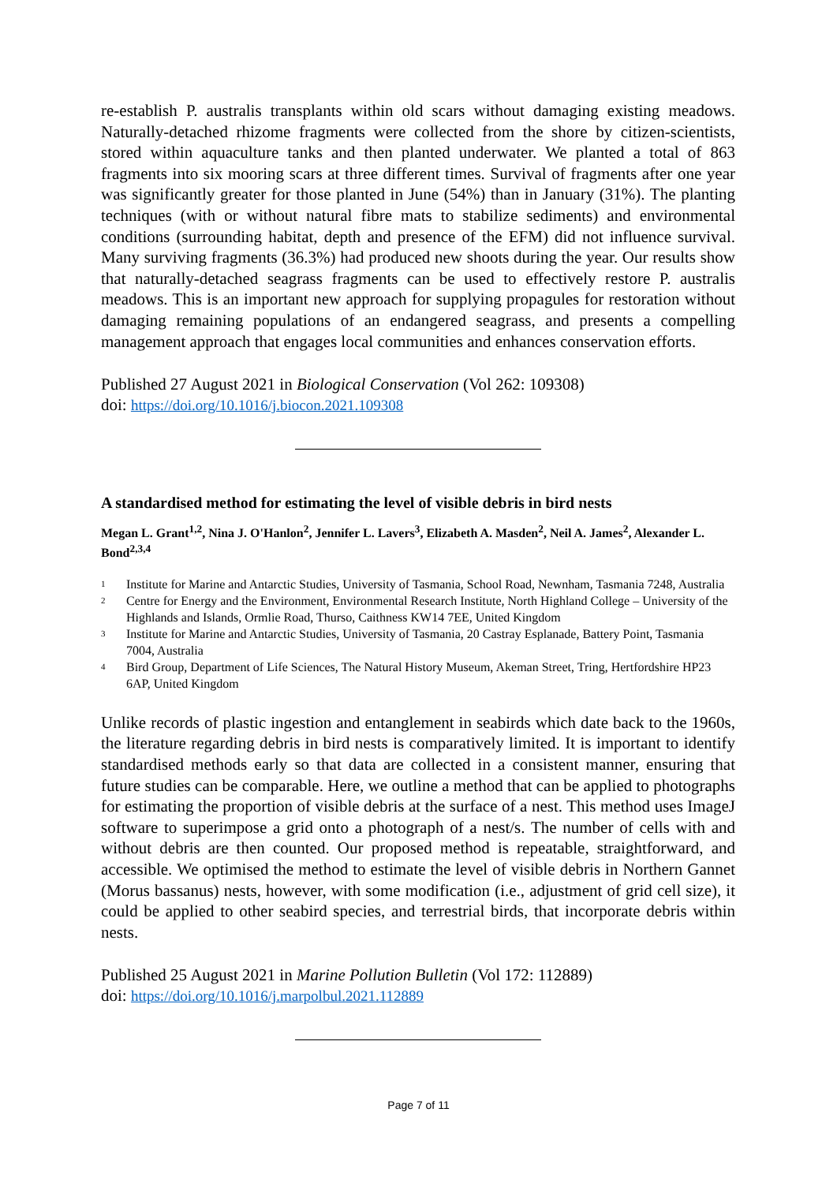re-establish P. australis transplants within old scars without damaging existing meadows. Naturally-detached rhizome fragments were collected from the shore by citizen-scientists, stored within aquaculture tanks and then planted underwater. We planted a total of 863 fragments into six mooring scars at three different times. Survival of fragments after one year was significantly greater for those planted in June (54%) than in January (31%). The planting techniques (with or without natural fibre mats to stabilize sediments) and environmental conditions (surrounding habitat, depth and presence of the EFM) did not influence survival. Many surviving fragments (36.3%) had produced new shoots during the year. Our results show that naturally-detached seagrass fragments can be used to effectively restore P. australis meadows. This is an important new approach for supplying propagules for restoration without damaging remaining populations of an endangered seagrass, and presents a compelling management approach that engages local communities and enhances conservation efforts.
Published 27 August 2021 in Biological Conservation (Vol 262: 109308)
doi: https://doi.org/10.1016/j.biocon.2021.109308
A standardised method for estimating the level of visible debris in bird nests
Megan L. Grant<sup>1,2</sup>, Nina J. O'Hanlon<sup>2</sup>, Jennifer L. Lavers<sup>3</sup>, Elizabeth A. Masden<sup>2</sup>, Neil A. James<sup>2</sup>, Alexander L. Bond<sup>2,3,4</sup>
<sup>1</sup> Institute for Marine and Antarctic Studies, University of Tasmania, School Road, Newnham, Tasmania 7248, Australia
<sup>2</sup> Centre for Energy and the Environment, Environmental Research Institute, North Highland College – University of the Highlands and Islands, Ormlie Road, Thurso, Caithness KW14 7EE, United Kingdom
<sup>3</sup> Institute for Marine and Antarctic Studies, University of Tasmania, 20 Castray Esplanade, Battery Point, Tasmania 7004, Australia
<sup>4</sup> Bird Group, Department of Life Sciences, The Natural History Museum, Akeman Street, Tring, Hertfordshire HP23 6AP, United Kingdom
Unlike records of plastic ingestion and entanglement in seabirds which date back to the 1960s, the literature regarding debris in bird nests is comparatively limited. It is important to identify standardised methods early so that data are collected in a consistent manner, ensuring that future studies can be comparable. Here, we outline a method that can be applied to photographs for estimating the proportion of visible debris at the surface of a nest. This method uses ImageJ software to superimpose a grid onto a photograph of a nest/s. The number of cells with and without debris are then counted. Our proposed method is repeatable, straightforward, and accessible. We optimised the method to estimate the level of visible debris in Northern Gannet (Morus bassanus) nests, however, with some modification (i.e., adjustment of grid cell size), it could be applied to other seabird species, and terrestrial birds, that incorporate debris within nests.
Published 25 August 2021 in Marine Pollution Bulletin (Vol 172: 112889)
doi: https://doi.org/10.1016/j.marpolbul.2021.112889
Page 7 of 11